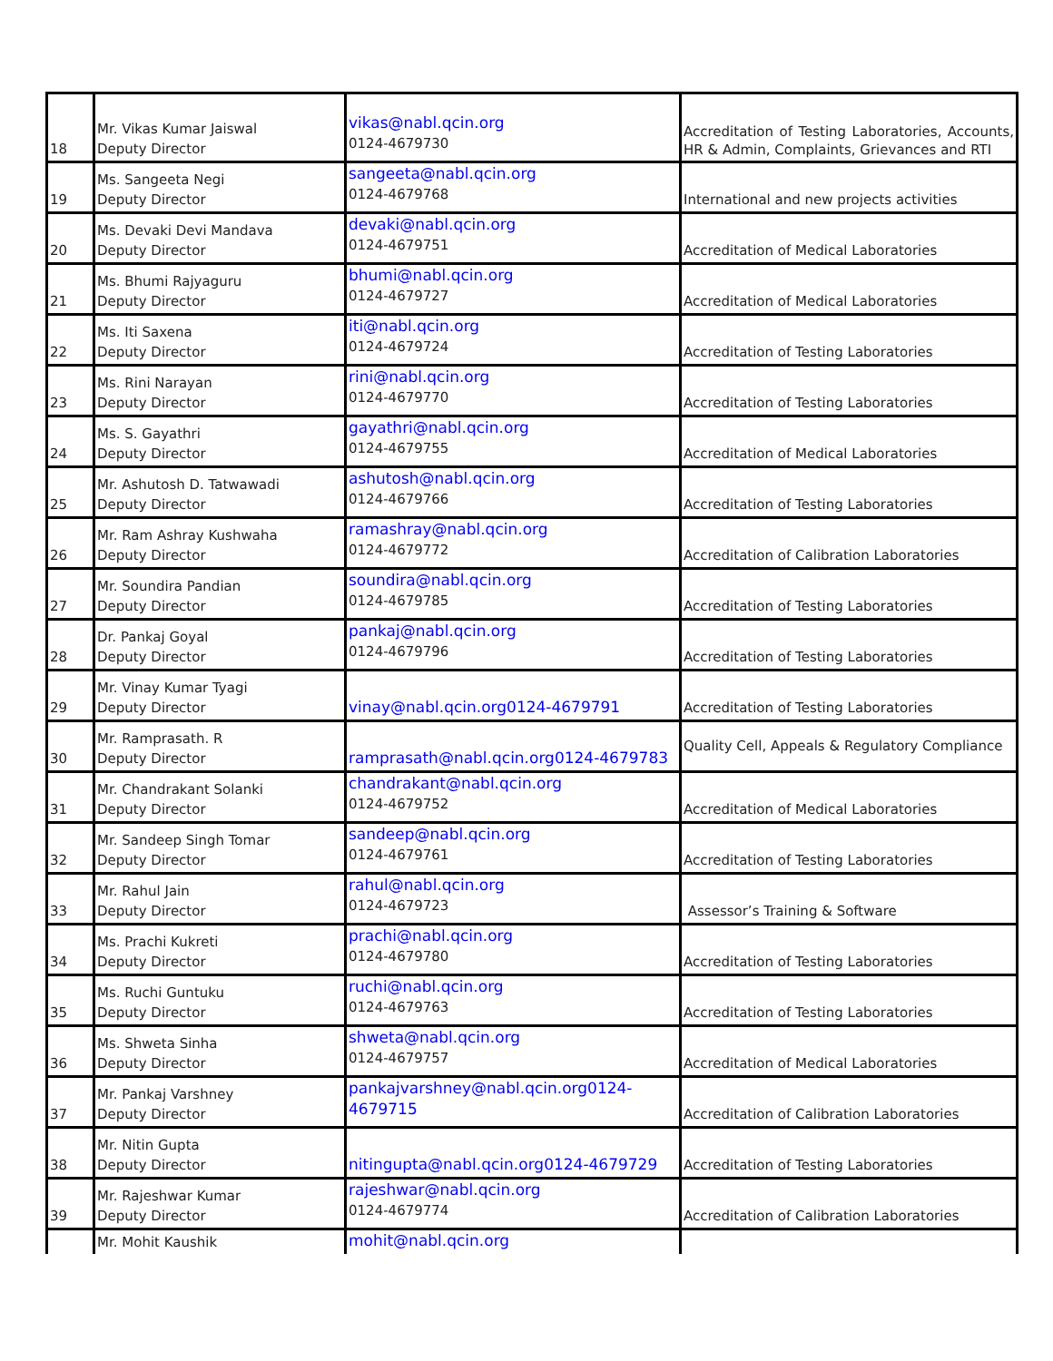| 18 | Mr. Vikas Kumar Jaiswal Deputy Director | vikas@nabl.qcin.org 0124-4679730 | Accreditation of Testing Laboratories, Accounts, HR & Admin, Complaints, Grievances and RTI |
| 19 | Ms. Sangeeta Negi Deputy Director | sangeeta@nabl.qcin.org 0124-4679768 | International and new projects activities |
| 20 | Ms. Devaki Devi Mandava Deputy Director | devaki@nabl.qcin.org 0124-4679751 | Accreditation of Medical Laboratories |
| 21 | Ms. Bhumi Rajyaguru Deputy Director | bhumi@nabl.qcin.org 0124-4679727 | Accreditation of Medical Laboratories |
| 22 | Ms. Iti Saxena Deputy Director | iti@nabl.qcin.org 0124-4679724 | Accreditation of Testing Laboratories |
| 23 | Ms. Rini Narayan Deputy Director | rini@nabl.qcin.org 0124-4679770 | Accreditation of Testing Laboratories |
| 24 | Ms. S. Gayathri Deputy Director | gayathri@nabl.qcin.org 0124-4679755 | Accreditation of Medical Laboratories |
| 25 | Mr. Ashutosh D. Tatwawadi Deputy Director | ashutosh@nabl.qcin.org 0124-4679766 | Accreditation of Testing Laboratories |
| 26 | Mr. Ram Ashray Kushwaha Deputy Director | ramashray@nabl.qcin.org 0124-4679772 | Accreditation of Calibration Laboratories |
| 27 | Mr. Soundira Pandian Deputy Director | soundira@nabl.qcin.org 0124-4679785 | Accreditation of Testing Laboratories |
| 28 | Dr. Pankaj Goyal Deputy Director | pankaj@nabl.qcin.org 0124-4679796 | Accreditation of Testing Laboratories |
| 29 | Mr. Vinay Kumar Tyagi Deputy Director | vinay@nabl.qcin.org0124-4679791 | Accreditation of Testing Laboratories |
| 30 | Mr. Ramprasath. R Deputy Director | ramprasath@nabl.qcin.org0124-4679783 | Quality Cell, Appeals & Regulatory Compliance |
| 31 | Mr. Chandrakant Solanki Deputy Director | chandrakant@nabl.qcin.org 0124-4679752 | Accreditation of Medical Laboratories |
| 32 | Mr. Sandeep Singh Tomar Deputy Director | sandeep@nabl.qcin.org 0124-4679761 | Accreditation of Testing Laboratories |
| 33 | Mr. Rahul Jain Deputy Director | rahul@nabl.qcin.org 0124-4679723 | Assessor’s Training & Software |
| 34 | Ms. Prachi Kukreti Deputy Director | prachi@nabl.qcin.org 0124-4679780 | Accreditation of Testing Laboratories |
| 35 | Ms. Ruchi Guntuku Deputy Director | ruchi@nabl.qcin.org 0124-4679763 | Accreditation of Testing Laboratories |
| 36 | Ms. Shweta Sinha Deputy Director | shweta@nabl.qcin.org 0124-4679757 | Accreditation of Medical Laboratories |
| 37 | Mr. Pankaj Varshney Deputy Director | pankajvarshney@nabl.qcin.org0124-4679715 | Accreditation of Calibration Laboratories |
| 38 | Mr. Nitin Gupta Deputy Director | nitingupta@nabl.qcin.org0124-4679729 | Accreditation of Testing Laboratories |
| 39 | Mr. Rajeshwar Kumar Deputy Director | rajeshwar@nabl.qcin.org 0124-4679774 | Accreditation of Calibration Laboratories |
| | Mr. Mohit Kaushik | mohit@nabl.qcin.org | |